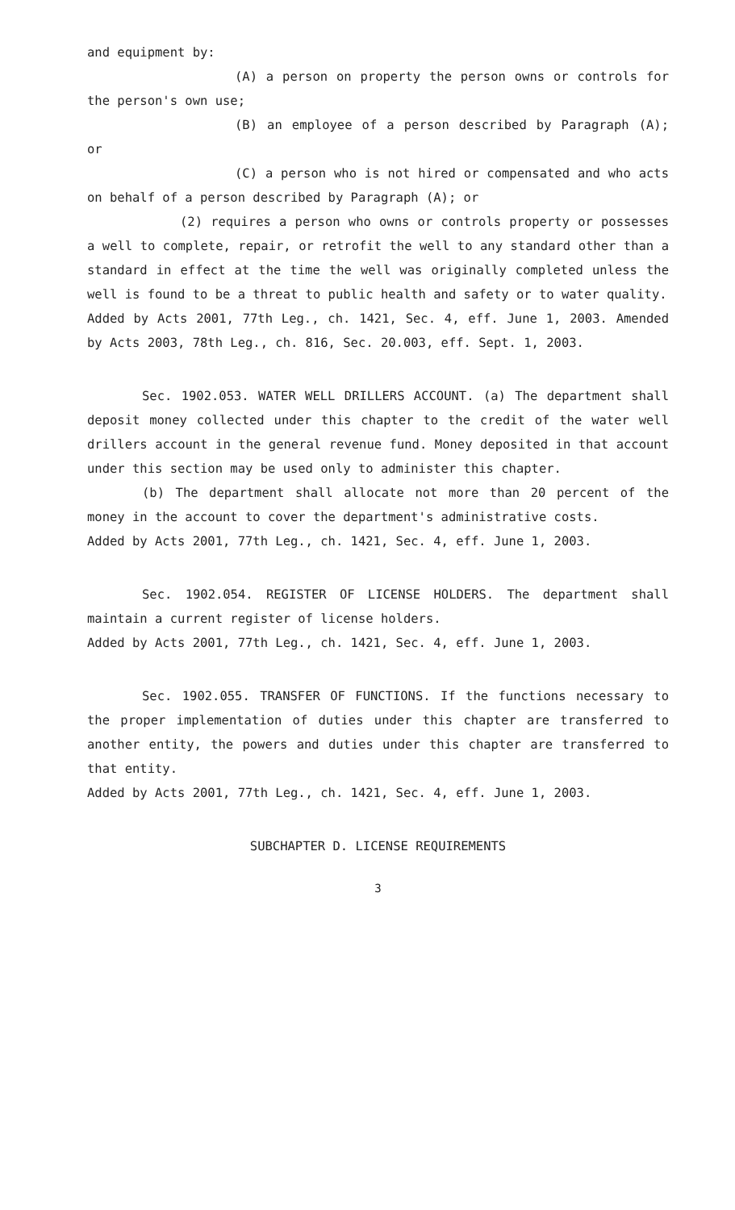and equipment by:
(A) a person on property the person owns or controls for the person's own use;
(B) an employee of a person described by Paragraph (A); or
(C) a person who is not hired or compensated and who acts on behalf of a person described by Paragraph (A); or
(2) requires a person who owns or controls property or possesses a well to complete, repair, or retrofit the well to any standard other than a standard in effect at the time the well was originally completed unless the well is found to be a threat to public health and safety or to water quality.
Added by Acts 2001, 77th Leg., ch. 1421, Sec. 4, eff. June 1, 2003. Amended by Acts 2003, 78th Leg., ch. 816, Sec. 20.003, eff. Sept. 1, 2003.
Sec. 1902.053. WATER WELL DRILLERS ACCOUNT. (a) The department shall deposit money collected under this chapter to the credit of the water well drillers account in the general revenue fund. Money deposited in that account under this section may be used only to administer this chapter.
(b) The department shall allocate not more than 20 percent of the money in the account to cover the department's administrative costs.
Added by Acts 2001, 77th Leg., ch. 1421, Sec. 4, eff. June 1, 2003.
Sec. 1902.054. REGISTER OF LICENSE HOLDERS. The department shall maintain a current register of license holders.
Added by Acts 2001, 77th Leg., ch. 1421, Sec. 4, eff. June 1, 2003.
Sec. 1902.055. TRANSFER OF FUNCTIONS. If the functions necessary to the proper implementation of duties under this chapter are transferred to another entity, the powers and duties under this chapter are transferred to that entity.
Added by Acts 2001, 77th Leg., ch. 1421, Sec. 4, eff. June 1, 2003.
SUBCHAPTER D. LICENSE REQUIREMENTS
3